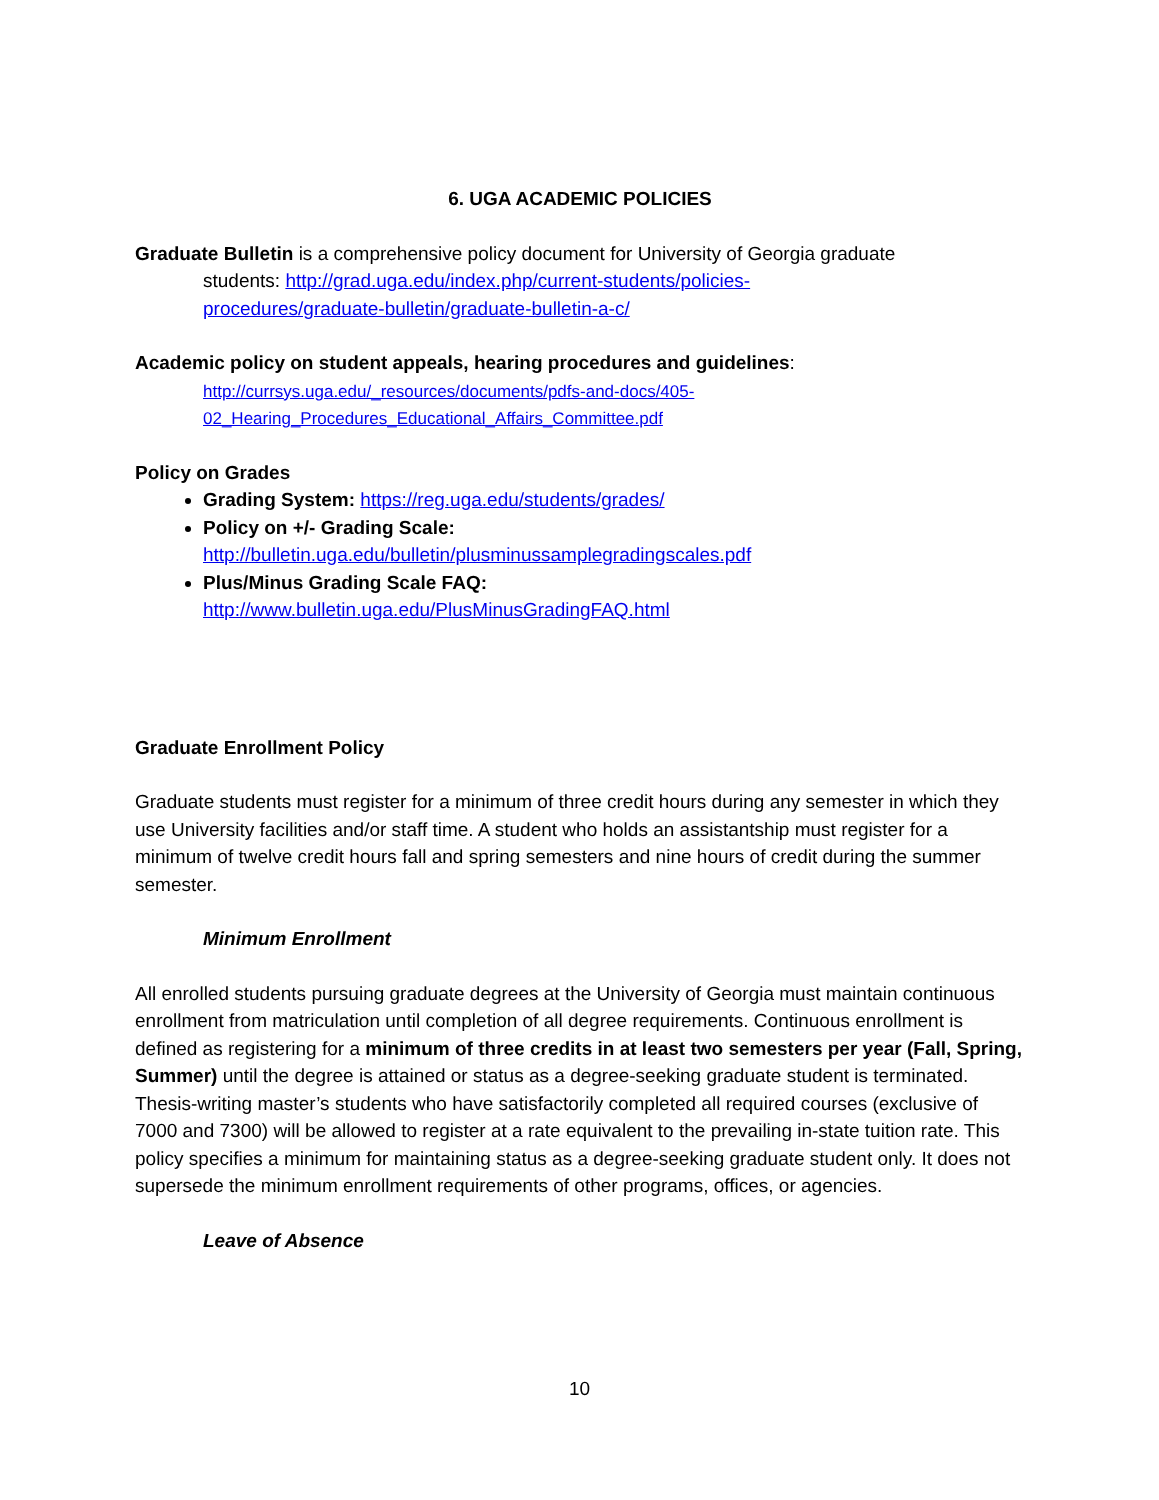6. UGA ACADEMIC POLICIES
Graduate Bulletin is a comprehensive policy document for University of Georgia graduate
students: http://grad.uga.edu/index.php/current-students/policies-
procedures/graduate-bulletin/graduate-bulletin-a-c/
Academic policy on student appeals, hearing procedures and guidelines:
http://currsys.uga.edu/_resources/documents/pdfs-and-docs/405-
02_Hearing_Procedures_Educational_Affairs_Committee.pdf
Policy on Grades
Grading System: https://reg.uga.edu/students/grades/
Policy on +/- Grading Scale:
http://bulletin.uga.edu/bulletin/plusminussamplegradingscales.pdf
Plus/Minus Grading Scale FAQ:
http://www.bulletin.uga.edu/PlusMinusGradingFAQ.html
Graduate Enrollment Policy
Graduate students must register for a minimum of three credit hours during any semester in which they use University facilities and/or staff time. A student who holds an assistantship must register for a minimum of twelve credit hours fall and spring semesters and nine hours of credit during the summer semester.
Minimum Enrollment
All enrolled students pursuing graduate degrees at the University of Georgia must maintain continuous enrollment from matriculation until completion of all degree requirements. Continuous enrollment is defined as registering for a minimum of three credits in at least two semesters per year (Fall, Spring, Summer) until the degree is attained or status as a degree-seeking graduate student is terminated. Thesis-writing master’s students who have satisfactorily completed all required courses (exclusive of 7000 and 7300) will be allowed to register at a rate equivalent to the prevailing in-state tuition rate. This policy specifies a minimum for maintaining status as a degree-seeking graduate student only. It does not supersede the minimum enrollment requirements of other programs, offices, or agencies.
Leave of Absence
10